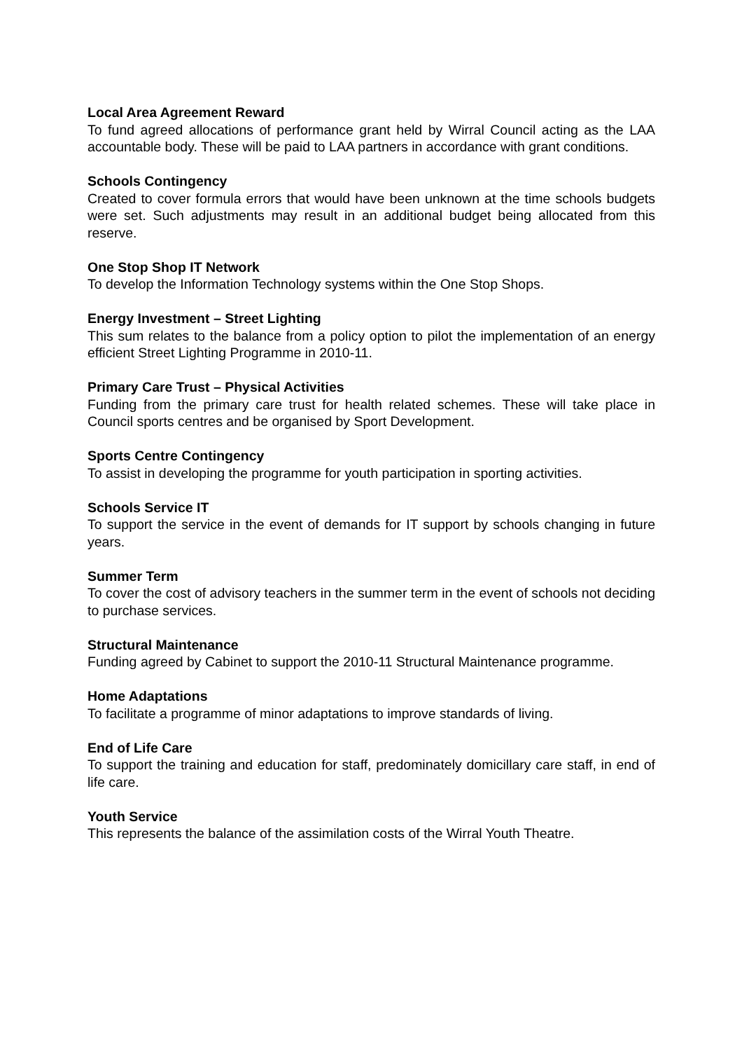Local Area Agreement Reward
To fund agreed allocations of performance grant held by Wirral Council acting as the LAA accountable body. These will be paid to LAA partners in accordance with grant conditions.
Schools Contingency
Created to cover formula errors that would have been unknown at the time schools budgets were set. Such adjustments may result in an additional budget being allocated from this reserve.
One Stop Shop IT Network
To develop the Information Technology systems within the One Stop Shops.
Energy Investment – Street Lighting
This sum relates to the balance from a policy option to pilot the implementation of an energy efficient Street Lighting Programme in 2010-11.
Primary Care Trust – Physical Activities
Funding from the primary care trust for health related schemes. These will take place in Council sports centres and be organised by Sport Development.
Sports Centre Contingency
To assist in developing the programme for youth participation in sporting activities.
Schools Service IT
To support the service in the event of demands for IT support by schools changing in future years.
Summer Term
To cover the cost of advisory teachers in the summer term in the event of schools not deciding to purchase services.
Structural Maintenance
Funding agreed by Cabinet to support the 2010-11 Structural Maintenance programme.
Home Adaptations
To facilitate a programme of minor adaptations to improve standards of living.
End of Life Care
To support the training and education for staff, predominately domicillary care staff, in end of life care.
Youth Service
This represents the balance of the assimilation costs of the Wirral Youth Theatre.